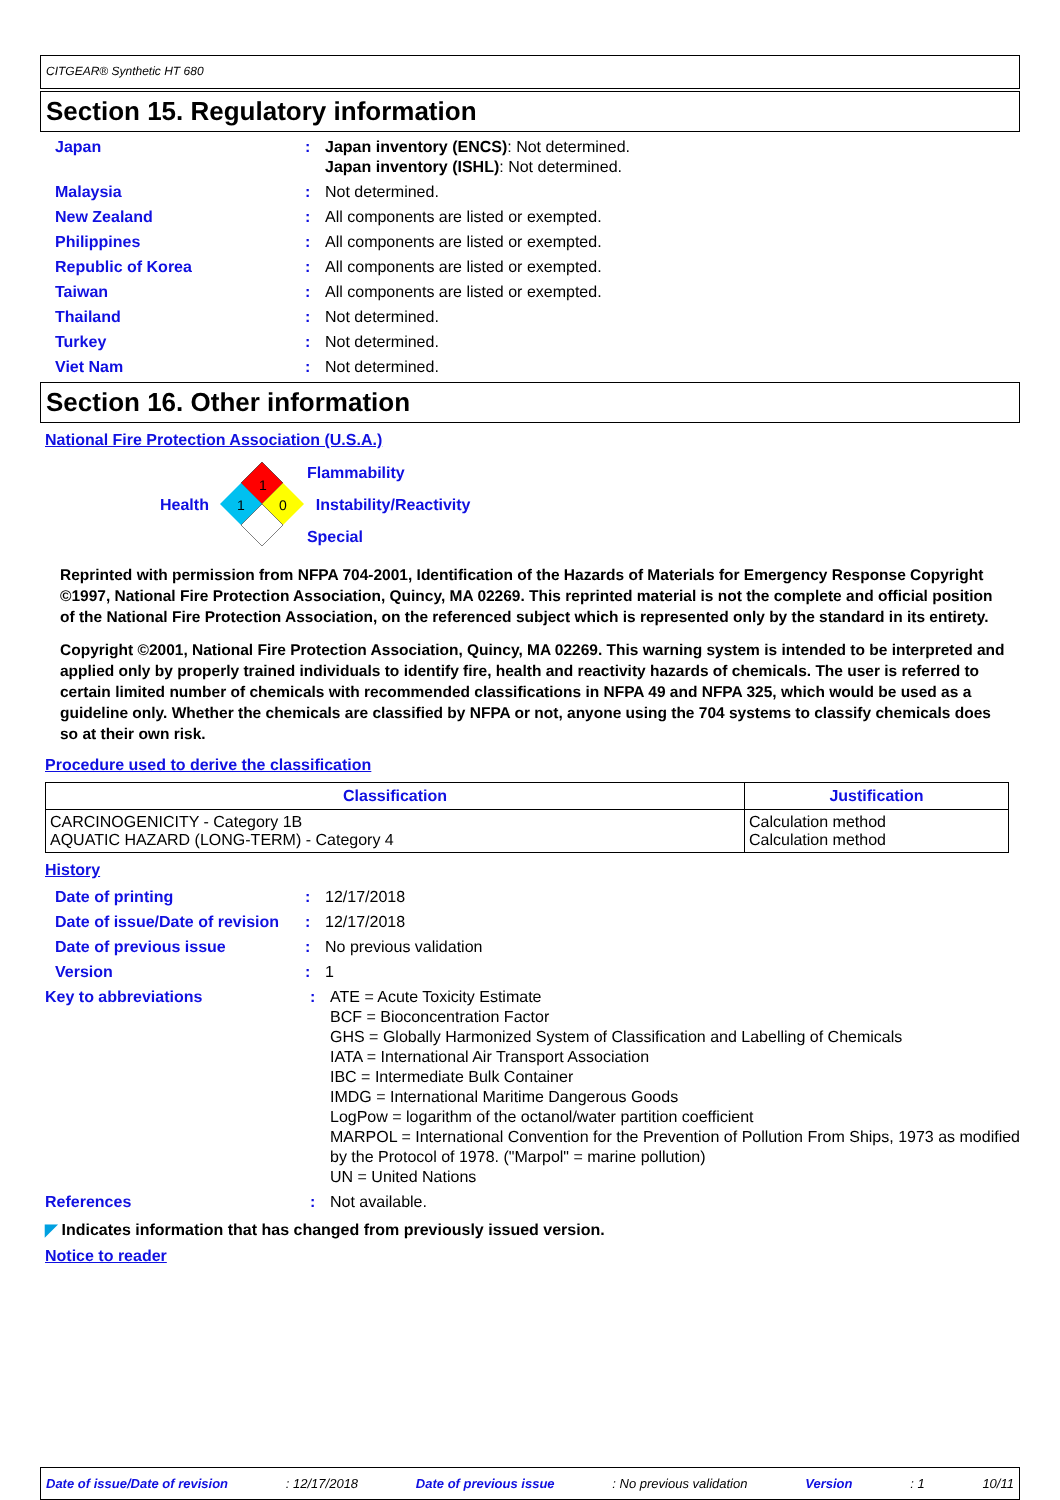CITGEAR® Synthetic HT 680
Section 15. Regulatory information
Japan : Japan inventory (ENCS): Not determined.
Japan inventory (ISHL): Not determined.
Malaysia : Not determined.
New Zealand : All components are listed or exempted.
Philippines : All components are listed or exempted.
Republic of Korea : All components are listed or exempted.
Taiwan : All components are listed or exempted.
Thailand : Not determined.
Turkey : Not determined.
Viet Nam : Not determined.
Section 16. Other information
National Fire Protection Association (U.S.A.)
Health
1
1
0
Flammability
Instability/Reactivity
Special
Reprinted with permission from NFPA 704-2001, Identification of the Hazards of Materials for Emergency Response Copyright ©1997, National Fire Protection Association, Quincy, MA 02269. This reprinted material is not the complete and official position of the National Fire Protection Association, on the referenced subject which is represented only by the standard in its entirety.
Copyright ©2001, National Fire Protection Association, Quincy, MA 02269. This warning system is intended to be interpreted and applied only by properly trained individuals to identify fire, health and reactivity hazards of chemicals. The user is referred to certain limited number of chemicals with recommended classifications in NFPA 49 and NFPA 325, which would be used as a guideline only. Whether the chemicals are classified by NFPA or not, anyone using the 704 systems to classify chemicals does so at their own risk.
Procedure used to derive the classification
| Classification | Justification |
| --- | --- |
| CARCINOGENICITY - Category 1B AQUATIC HAZARD (LONG-TERM) - Category 4 | Calculation method Calculation method |
History
Date of printing : 12/17/2018
Date of issue/Date of revision
: 12/17/2018
Date of previous issue : No previous validation
Version : 1
Key to abbreviations : ATE = Acute Toxicity Estimate
BCF = Bioconcentration Factor
GHS = Globally Harmonized System of Classification and Labelling of Chemicals
IATA = International Air Transport Association
IBC = Intermediate Bulk Container
IMDG = International Maritime Dangerous Goods
LogPow = logarithm of the octanol/water partition coefficient
MARPOL = International Convention for the Prevention of Pollution From Ships, 1973 as modified by the Protocol of 1978. ("Marpol" = marine pollution)
UN = United Nations
References : Not available.
◤ Indicates information that has changed from previously issued version.
Notice to reader
Date of issue/Date of revision: 12/17/2018 Date of previous issue: No previous validation Version: 1 10/11